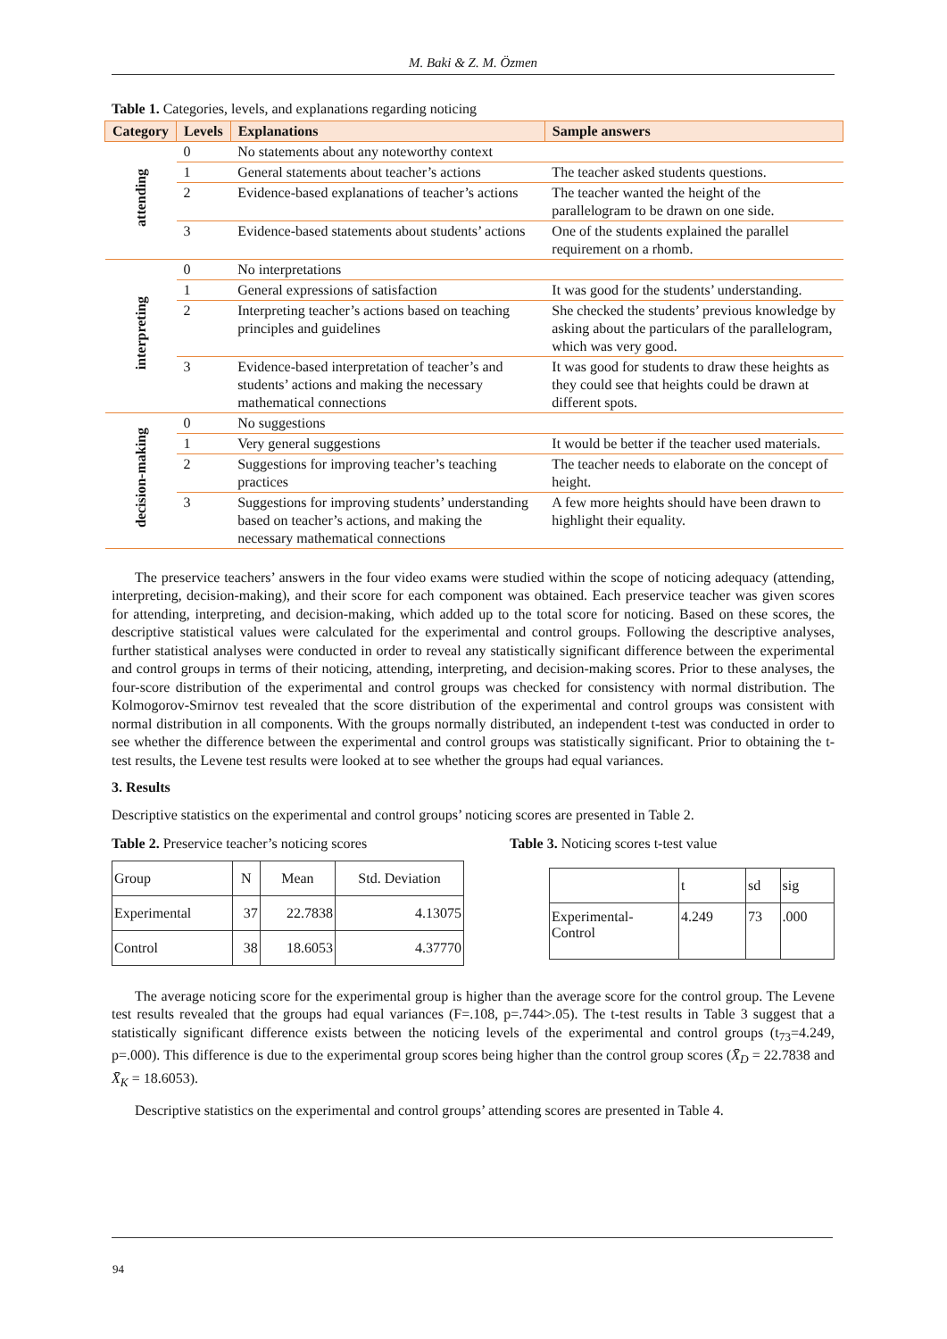M. Baki & Z. M. Özmen
Table 1. Categories, levels, and explanations regarding noticing
| Category | Levels | Explanations | Sample answers |
| --- | --- | --- | --- |
| attending | 0 | No statements about any noteworthy context | |
| | 1 | General statements about teacher’s actions | The teacher asked students questions. |
| | 2 | Evidence-based explanations of teacher’s actions | The teacher wanted the height of the parallelogram to be drawn on one side. |
| | 3 | Evidence-based statements about students’ actions | One of the students explained the parallel requirement on a rhomb. |
| interpreting | 0 | No interpretations | |
| | 1 | General expressions of satisfaction | It was good for the students’ understanding. |
| | 2 | Interpreting teacher’s actions based on teaching principles and guidelines | She checked the students’ previous knowledge by asking about the particulars of the parallelogram, which was very good. |
| | 3 | Evidence-based interpretation of teacher’s and students’ actions and making the necessary mathematical connections | It was good for students to draw these heights as they could see that heights could be drawn at different spots. |
| decision-making | 0 | No suggestions | |
| | 1 | Very general suggestions | It would be better if the teacher used materials. |
| | 2 | Suggestions for improving teacher’s teaching practices | The teacher needs to elaborate on the concept of height. |
| | 3 | Suggestions for improving students’ understanding based on teacher’s actions, and making the necessary mathematical connections | A few more heights should have been drawn to highlight their equality. |
The preservice teachers’ answers in the four video exams were studied within the scope of noticing adequacy (attending, interpreting, decision-making), and their score for each component was obtained. Each preservice teacher was given scores for attending, interpreting, and decision-making, which added up to the total score for noticing. Based on these scores, the descriptive statistical values were calculated for the experimental and control groups. Following the descriptive analyses, further statistical analyses were conducted in order to reveal any statistically significant difference between the experimental and control groups in terms of their noticing, attending, interpreting, and decision-making scores. Prior to these analyses, the four-score distribution of the experimental and control groups was checked for consistency with normal distribution. The Kolmogorov-Smirnov test revealed that the score distribution of the experimental and control groups was consistent with normal distribution in all components. With the groups normally distributed, an independent t-test was conducted in order to see whether the difference between the experimental and control groups was statistically significant. Prior to obtaining the t-test results, the Levene test results were looked at to see whether the groups had equal variances.
3. Results
Descriptive statistics on the experimental and control groups’ noticing scores are presented in Table 2.
Table 2. Preservice teacher’s noticing scores
| Group | N | Mean | Std. Deviation |
| Experimental | 37 | 22.7838 | 4.13075 |
| Control | 38 | 18.6053 | 4.37770 |
Table 3. Noticing scores t-test value
| | t | sd | sig |
| Experimental- Control | 4.249 | 73 | .000 |
The average noticing score for the experimental group is higher than the average score for the control group. The Levene test results revealed that the groups had equal variances (F=.108, p=.744>.05). The t-test results in Table 3 suggest that a statistically significant difference exists between the noticing levels of the experimental and control groups (t<sub>73</sub>=4.249, p=.000). This difference is due to the experimental group scores being higher than the control group scores (X̄̄<sub>D</sub> = 22.7838 and X̄̄<sub>K</sub> = 18.6053).
Descriptive statistics on the experimental and control groups’ attending scores are presented in Table 4.
94